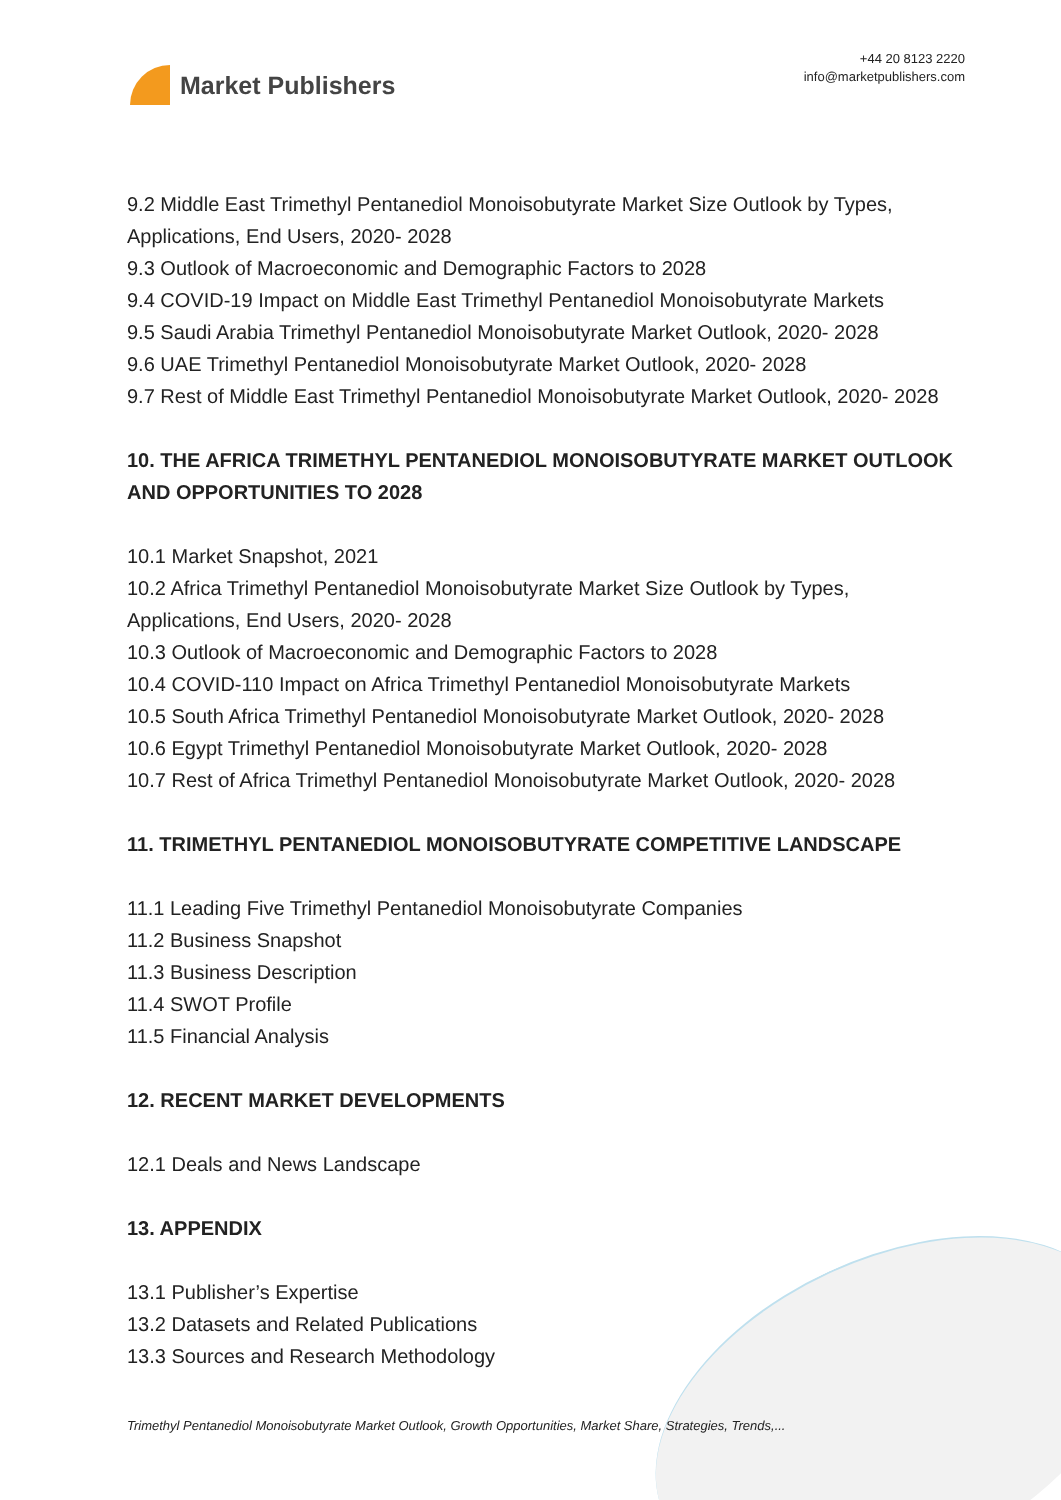Market Publishers
+44 20 8123 2220
info@marketpublishers.com
9.2 Middle East Trimethyl Pentanediol Monoisobutyrate Market Size Outlook by Types, Applications, End Users, 2020- 2028
9.3 Outlook of Macroeconomic and Demographic Factors to 2028
9.4 COVID-19 Impact on Middle East Trimethyl Pentanediol Monoisobutyrate Markets
9.5 Saudi Arabia Trimethyl Pentanediol Monoisobutyrate Market Outlook, 2020- 2028
9.6 UAE Trimethyl Pentanediol Monoisobutyrate Market Outlook, 2020- 2028
9.7 Rest of Middle East Trimethyl Pentanediol Monoisobutyrate Market Outlook, 2020- 2028
10. THE AFRICA TRIMETHYL PENTANEDIOL MONOISOBUTYRATE MARKET OUTLOOK AND OPPORTUNITIES TO 2028
10.1 Market Snapshot, 2021
10.2 Africa Trimethyl Pentanediol Monoisobutyrate Market Size Outlook by Types, Applications, End Users, 2020- 2028
10.3 Outlook of Macroeconomic and Demographic Factors to 2028
10.4 COVID-110 Impact on Africa Trimethyl Pentanediol Monoisobutyrate Markets
10.5 South Africa Trimethyl Pentanediol Monoisobutyrate Market Outlook, 2020- 2028
10.6 Egypt Trimethyl Pentanediol Monoisobutyrate Market Outlook, 2020- 2028
10.7 Rest of Africa Trimethyl Pentanediol Monoisobutyrate Market Outlook, 2020- 2028
11. TRIMETHYL PENTANEDIOL MONOISOBUTYRATE COMPETITIVE LANDSCAPE
11.1 Leading Five Trimethyl Pentanediol Monoisobutyrate Companies
11.2 Business Snapshot
11.3 Business Description
11.4 SWOT Profile
11.5 Financial Analysis
12. RECENT MARKET DEVELOPMENTS
12.1 Deals and News Landscape
13. APPENDIX
13.1 Publisher’s Expertise
13.2 Datasets and Related Publications
13.3 Sources and Research Methodology
Trimethyl Pentanediol Monoisobutyrate Market Outlook, Growth Opportunities, Market Share, Strategies, Trends,...